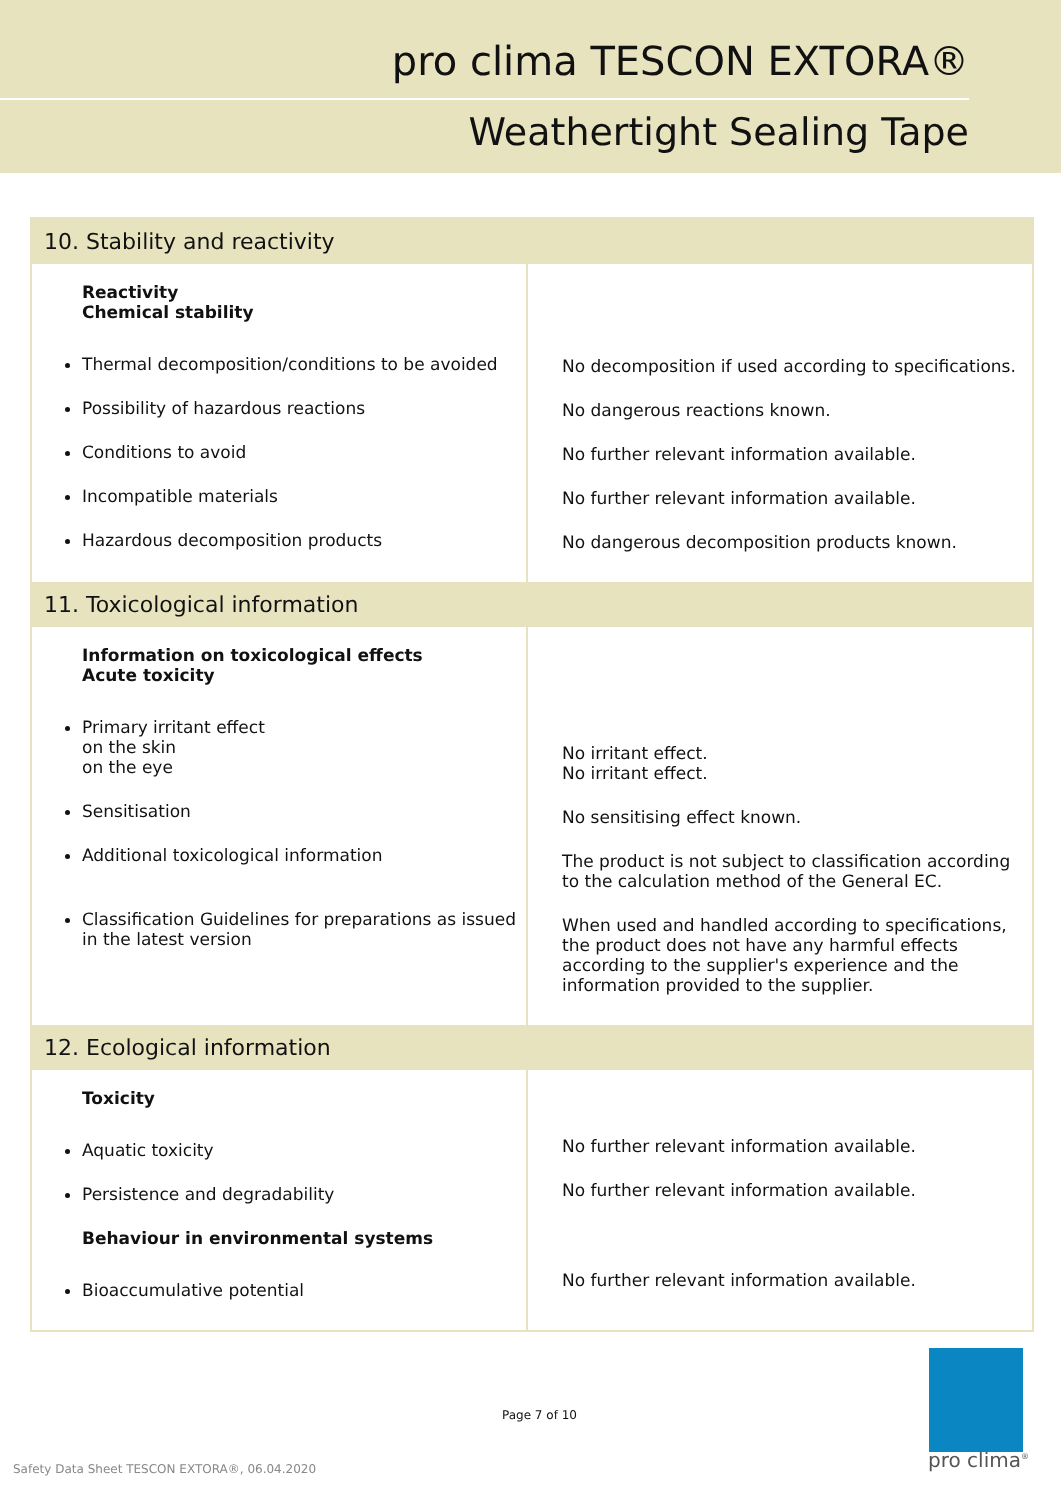pro clima TESCON EXTORA®
Weathertight Sealing Tape
| 10. Stability and reactivity | |
| --- | --- |
| Reactivity Chemical stability Thermal decomposition/conditions to be avoided Possibility of hazardous reactions Conditions to avoid Incompatible materials Hazardous decomposition products | No decomposition if used according to specifications. No dangerous reactions known. No further relevant information available. No further relevant information available. No dangerous decomposition products known. |
| 11. Toxicological information | |
| Information on toxicological effects Acute toxicity Primary irritant effect on the skin on the eye Sensitisation Additional toxicological information Classification Guidelines for preparations as issued in the latest version | No irritant effect. No irritant effect. No sensitising effect known. The product is not subject to classification according to the calculation method of the General EC. When used and handled according to specifications, the product does not have any harmful effects according to the supplier's experience and the information provided to the supplier. |
| 12. Ecological information | |
| Toxicity Aquatic toxicity Persistence and degradability Behaviour in environmental systems Bioaccumulative potential | No further relevant information available. No further relevant information available. No further relevant information available. |
Page 7 of 10
Safety Data Sheet TESCON EXTORA®, 06.04.2020
pro clima<sup>®</sup>